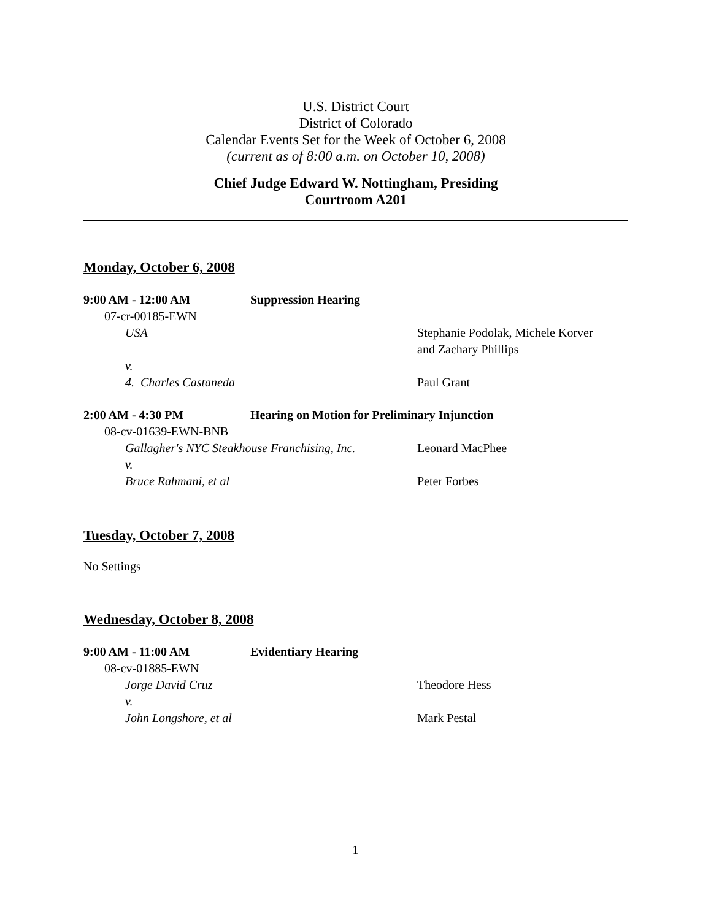U.S. District Court
District of Colorado
Calendar Events Set for the Week of October 6, 2008
(current as of 8:00 a.m. on October 10, 2008)
Chief Judge Edward W. Nottingham, Presiding
Courtroom A201
Monday, October 6, 2008
9:00 AM - 12:00 AM Suppression Hearing
07-cr-00185-EWN
USA Stephanie Podolak, Michele Korver
and Zachary Phillips
v.
4. Charles Castaneda Paul Grant
2:00 AM - 4:30 PM Hearing on Motion for Preliminary Injunction
08-cv-01639-EWN-BNB
Gallagher's NYC Steakhouse Franchising, Inc.
Leonard MacPhee
v.
Bruce Rahmani, et al Peter Forbes
Tuesday, October 7, 2008
No Settings
Wednesday, October 8, 2008
9:00 AM - 11:00 AM Evidentiary Hearing
08-cv-01885-EWN
Jorge David Cruz Theodore Hess
v.
John Longshore, et al Mark Pestal
1